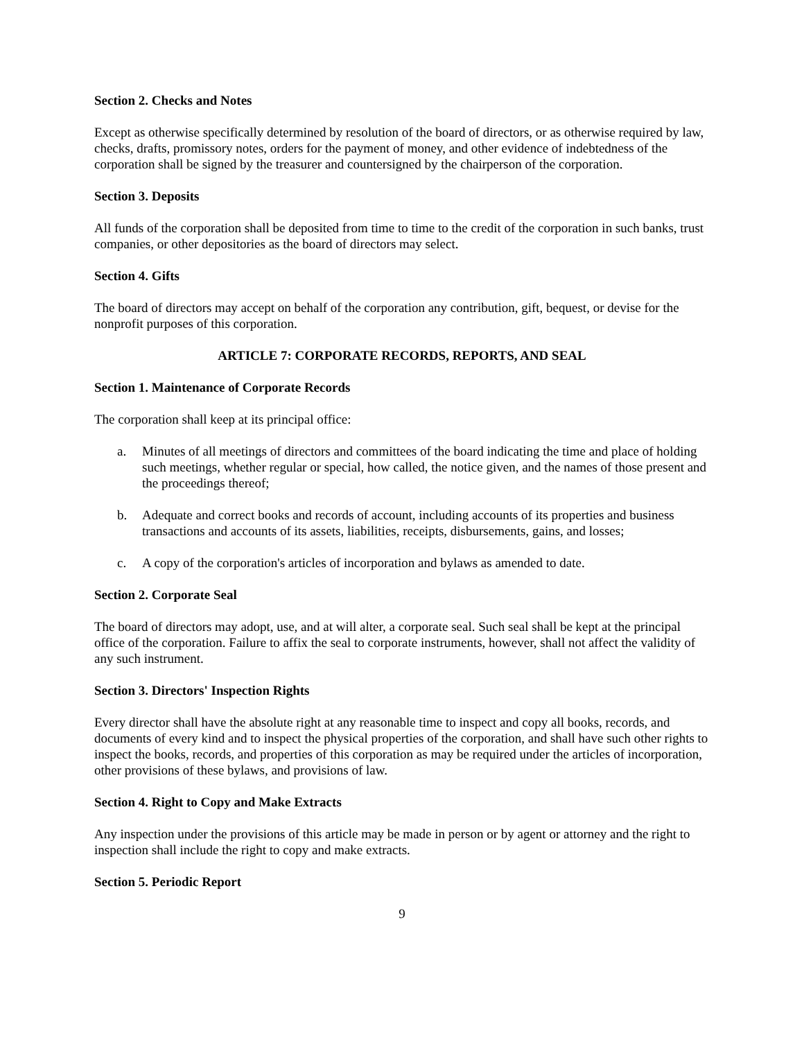Section 2. Checks and Notes
Except as otherwise specifically determined by resolution of the board of directors, or as otherwise required by law, checks, drafts, promissory notes, orders for the payment of money, and other evidence of indebtedness of the corporation shall be signed by the treasurer and countersigned by the chairperson of the corporation.
Section 3. Deposits
All funds of the corporation shall be deposited from time to time to the credit of the corporation in such banks, trust companies, or other depositories as the board of directors may select.
Section 4. Gifts
The board of directors may accept on behalf of the corporation any contribution, gift, bequest, or devise for the nonprofit purposes of this corporation.
ARTICLE 7: CORPORATE RECORDS, REPORTS, AND SEAL
Section 1. Maintenance of Corporate Records
The corporation shall keep at its principal office:
a. Minutes of all meetings of directors and committees of the board indicating the time and place of holding such meetings, whether regular or special, how called, the notice given, and the names of those present and the proceedings thereof;
b. Adequate and correct books and records of account, including accounts of its properties and business transactions and accounts of its assets, liabilities, receipts, disbursements, gains, and losses;
c. A copy of the corporation's articles of incorporation and bylaws as amended to date.
Section 2. Corporate Seal
The board of directors may adopt, use, and at will alter, a corporate seal. Such seal shall be kept at the principal office of the corporation. Failure to affix the seal to corporate instruments, however, shall not affect the validity of any such instrument.
Section 3. Directors' Inspection Rights
Every director shall have the absolute right at any reasonable time to inspect and copy all books, records, and documents of every kind and to inspect the physical properties of the corporation, and shall have such other rights to inspect the books, records, and properties of this corporation as may be required under the articles of incorporation, other provisions of these bylaws, and provisions of law.
Section 4. Right to Copy and Make Extracts
Any inspection under the provisions of this article may be made in person or by agent or attorney and the right to inspection shall include the right to copy and make extracts.
Section 5. Periodic Report
9